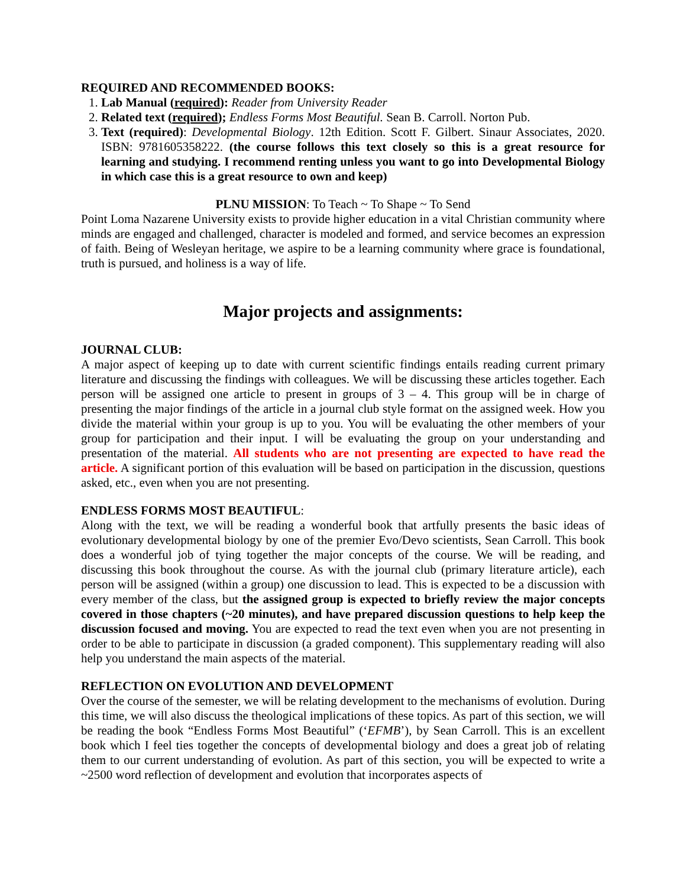REQUIRED AND RECOMMENDED BOOKS:
1. Lab Manual (required): Reader from University Reader
2. Related text (required); Endless Forms Most Beautiful. Sean B. Carroll. Norton Pub.
3. Text (required): Developmental Biology. 12th Edition. Scott F. Gilbert. Sinaur Associates, 2020. ISBN: 9781605358222. (the course follows this text closely so this is a great resource for learning and studying. I recommend renting unless you want to go into Developmental Biology in which case this is a great resource to own and keep)
PLNU MISSION: To Teach ~ To Shape ~ To Send
Point Loma Nazarene University exists to provide higher education in a vital Christian community where minds are engaged and challenged, character is modeled and formed, and service becomes an expression of faith. Being of Wesleyan heritage, we aspire to be a learning community where grace is foundational, truth is pursued, and holiness is a way of life.
Major projects and assignments:
JOURNAL CLUB:
A major aspect of keeping up to date with current scientific findings entails reading current primary literature and discussing the findings with colleagues. We will be discussing these articles together. Each person will be assigned one article to present in groups of 3 – 4. This group will be in charge of presenting the major findings of the article in a journal club style format on the assigned week. How you divide the material within your group is up to you. You will be evaluating the other members of your group for participation and their input. I will be evaluating the group on your understanding and presentation of the material. All students who are not presenting are expected to have read the article. A significant portion of this evaluation will be based on participation in the discussion, questions asked, etc., even when you are not presenting.
ENDLESS FORMS MOST BEAUTIFUL:
Along with the text, we will be reading a wonderful book that artfully presents the basic ideas of evolutionary developmental biology by one of the premier Evo/Devo scientists, Sean Carroll. This book does a wonderful job of tying together the major concepts of the course. We will be reading, and discussing this book throughout the course. As with the journal club (primary literature article), each person will be assigned (within a group) one discussion to lead. This is expected to be a discussion with every member of the class, but the assigned group is expected to briefly review the major concepts covered in those chapters (~20 minutes), and have prepared discussion questions to help keep the discussion focused and moving. You are expected to read the text even when you are not presenting in order to be able to participate in discussion (a graded component). This supplementary reading will also help you understand the main aspects of the material.
REFLECTION ON EVOLUTION AND DEVELOPMENT
Over the course of the semester, we will be relating development to the mechanisms of evolution. During this time, we will also discuss the theological implications of these topics. As part of this section, we will be reading the book “Endless Forms Most Beautiful” (‘EFMB’), by Sean Carroll. This is an excellent book which I feel ties together the concepts of developmental biology and does a great job of relating them to our current understanding of evolution. As part of this section, you will be expected to write a ~2500 word reflection of development and evolution that incorporates aspects of